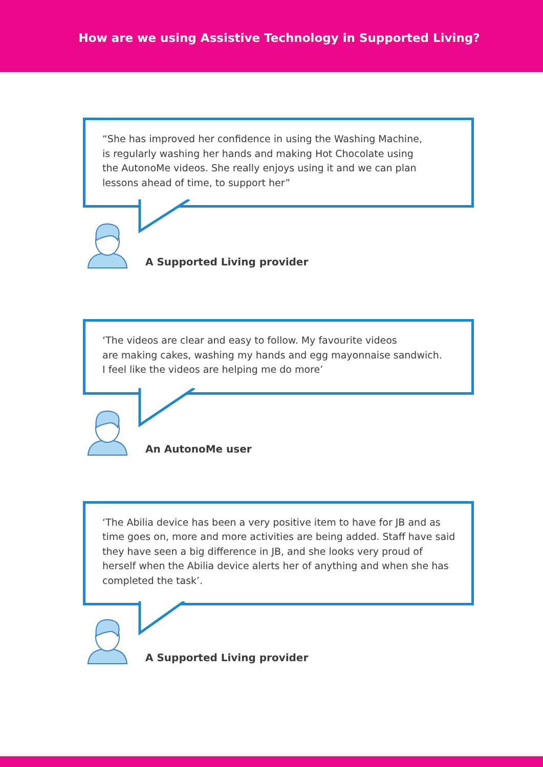How are we using Assistive Technology in Supported Living?
“She has improved her confidence in using the Washing Machine,
is regularly washing her hands and making Hot Chocolate using
the AutonoMe videos. She really enjoys using it and we can plan
lessons ahead of time, to support her”
A Supported Living provider
‘The videos are clear and easy to follow. My favourite videos
are making cakes, washing my hands and egg mayonnaise sandwich.
I feel like the videos are helping me do more’
An AutonoMe user
‘The Abilia device has been a very positive item to have for JB and as time goes on, more and more activities are being added. Staff have said they have seen a big difference in JB, and she looks very proud of herself when the Abilia device alerts her of anything and when she has completed the task’.
A Supported Living provider